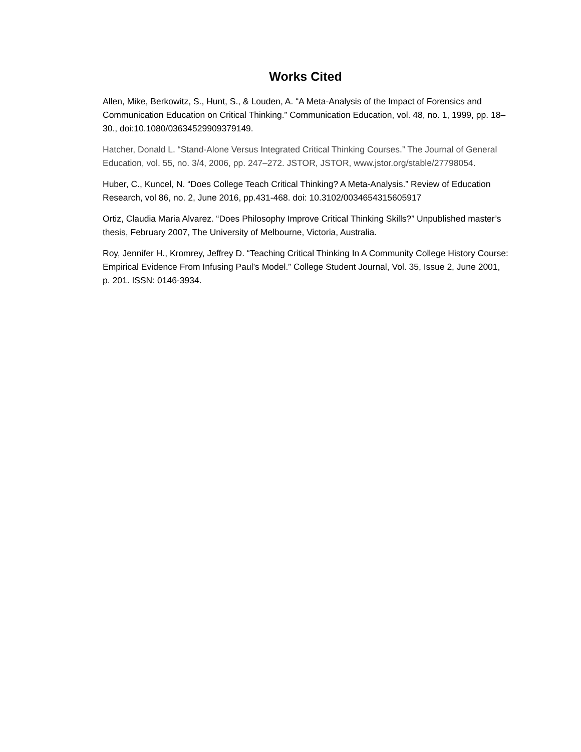Works Cited
Allen, Mike, Berkowitz, S., Hunt, S., & Louden, A. “A Meta-Analysis of the Impact of Forensics and Communication Education on Critical Thinking.” Communication Education, vol. 48, no. 1, 1999, pp. 18–30., doi:10.1080/03634529909379149.
Hatcher, Donald L. “Stand-Alone Versus Integrated Critical Thinking Courses.” The Journal of General Education, vol. 55, no. 3/4, 2006, pp. 247–272. JSTOR, JSTOR, www.jstor.org/stable/27798054.
Huber, C., Kuncel, N. “Does College Teach Critical Thinking? A Meta-Analysis.” Review of Education Research, vol 86, no. 2, June 2016, pp.431-468. doi: 10.3102/0034654315605917
Ortiz, Claudia Maria Alvarez. “Does Philosophy Improve Critical Thinking Skills?” Unpublished master’s thesis, February 2007, The University of Melbourne, Victoria, Australia.
Roy, Jennifer H., Kromrey, Jeffrey D. “Teaching Critical Thinking In A Community College History Course: Empirical Evidence From Infusing Paul’s Model.” College Student Journal, Vol. 35, Issue 2, June 2001, p. 201. ISSN: 0146-3934.